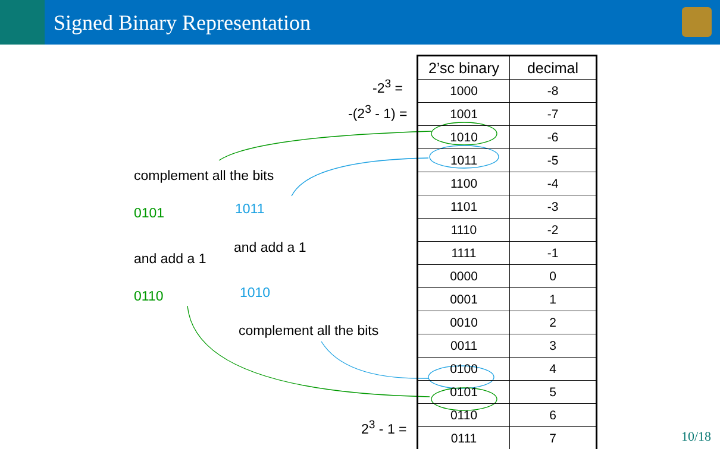Signed Binary Representation
-2<sup>3</sup> =
-(2<sup>3</sup> - 1) =
2<sup>3</sup> - 1 =
complement all the bits
0101 1011
and add a 1
and add a 1
0110 1010
complement all the bits
| 2’sc binary | decimal |
| --- | --- |
| 1000 | -8 |
| 1001 | -7 |
| 1010 | -6 |
| 1011 | -5 |
| 1100 | -4 |
| 1101 | -3 |
| 1110 | -2 |
| 1111 | -1 |
| 0000 | 0 |
| 0001 | 1 |
| 0010 | 2 |
| 0011 | 3 |
| 0100 | 4 |
| 0101 | 5 |
| 0110 | 6 |
| 0111 | 7 |
10/18